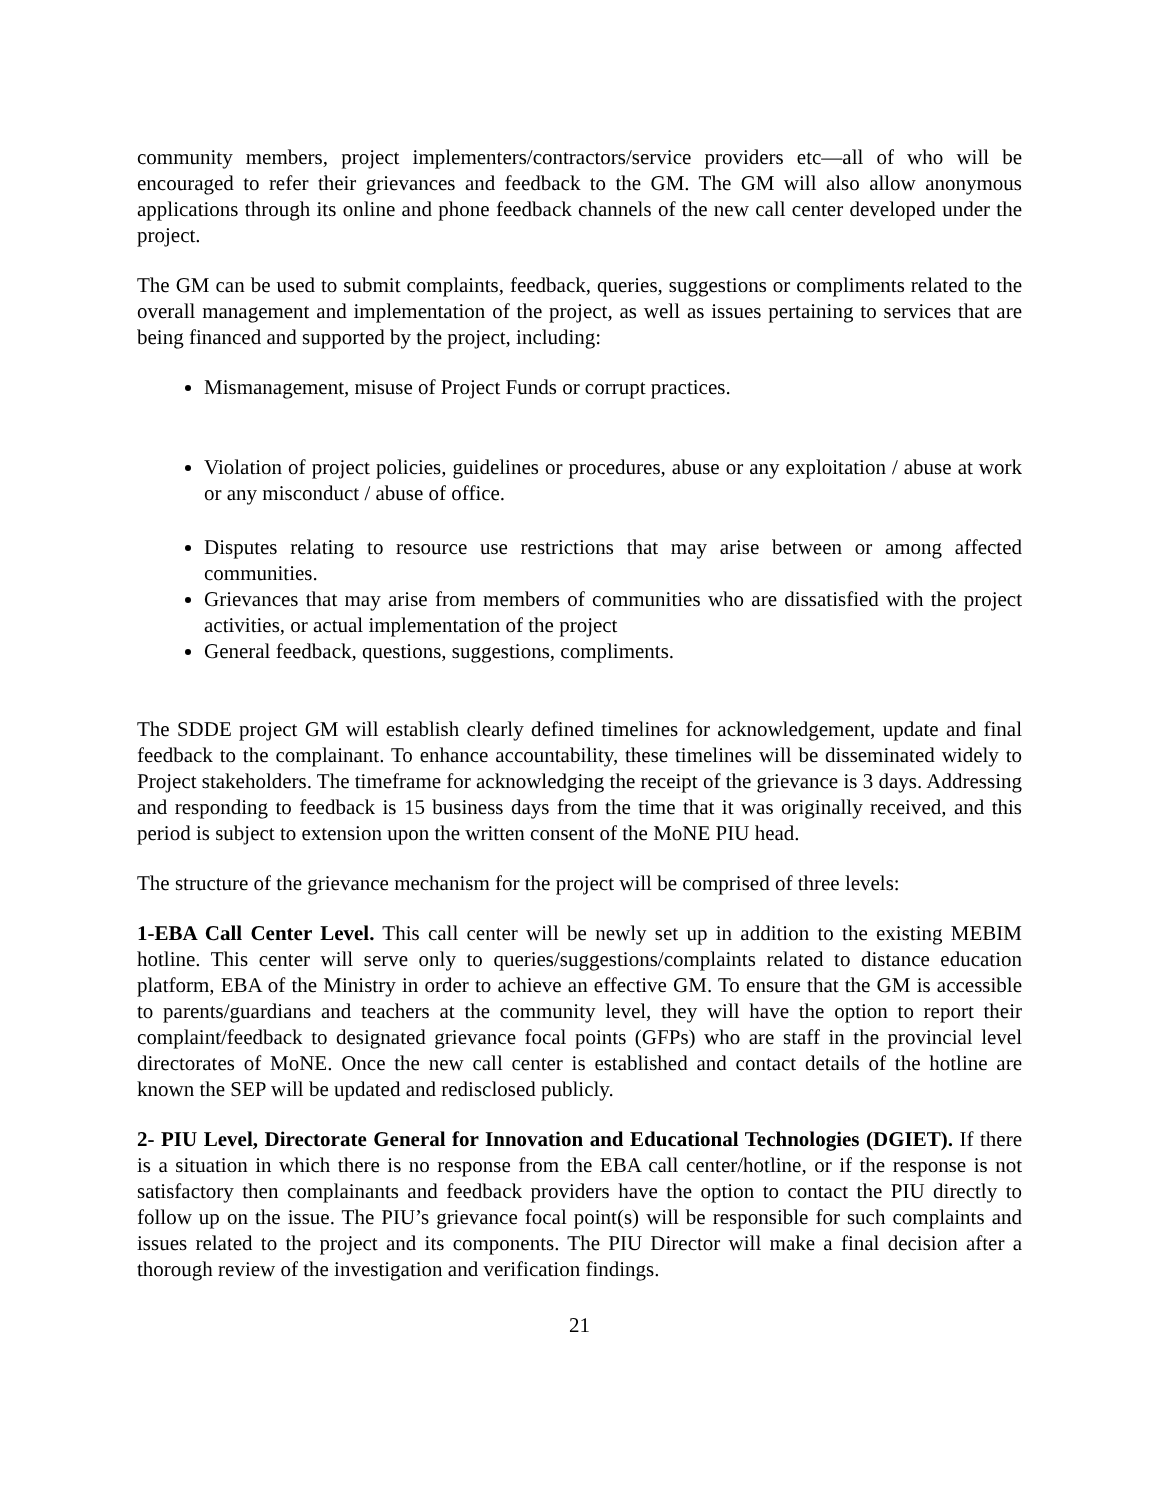community members, project implementers/contractors/service providers etc—all of who will be encouraged to refer their grievances and feedback to the GM. The GM will also allow anonymous applications through its online and phone feedback channels of the new call center developed under the project.
The GM can be used to submit complaints, feedback, queries, suggestions or compliments related to the overall management and implementation of the project, as well as issues pertaining to services that are being financed and supported by the project, including:
Mismanagement, misuse of Project Funds or corrupt practices.
Violation of project policies, guidelines or procedures, abuse or any exploitation / abuse at work or any misconduct / abuse of office.
Disputes relating to resource use restrictions that may arise between or among affected communities.
Grievances that may arise from members of communities who are dissatisfied with the project activities, or actual implementation of the project
General feedback, questions, suggestions, compliments.
The SDDE project GM will establish clearly defined timelines for acknowledgement, update and final feedback to the complainant. To enhance accountability, these timelines will be disseminated widely to Project stakeholders. The timeframe for acknowledging the receipt of the grievance is 3 days. Addressing and responding to feedback is 15 business days from the time that it was originally received, and this period is subject to extension upon the written consent of the MoNE PIU head.
The structure of the grievance mechanism for the project will be comprised of three levels:
1-EBA Call Center Level. This call center will be newly set up in addition to the existing MEBIM hotline. This center will serve only to queries/suggestions/complaints related to distance education platform, EBA of the Ministry in order to achieve an effective GM. To ensure that the GM is accessible to parents/guardians and teachers at the community level, they will have the option to report their complaint/feedback to designated grievance focal points (GFPs) who are staff in the provincial level directorates of MoNE. Once the new call center is established and contact details of the hotline are known the SEP will be updated and redisclosed publicly.
2- PIU Level, Directorate General for Innovation and Educational Technologies (DGIET). If there is a situation in which there is no response from the EBA call center/hotline, or if the response is not satisfactory then complainants and feedback providers have the option to contact the PIU directly to follow up on the issue. The PIU’s grievance focal point(s) will be responsible for such complaints and issues related to the project and its components. The PIU Director will make a final decision after a thorough review of the investigation and verification findings.
21